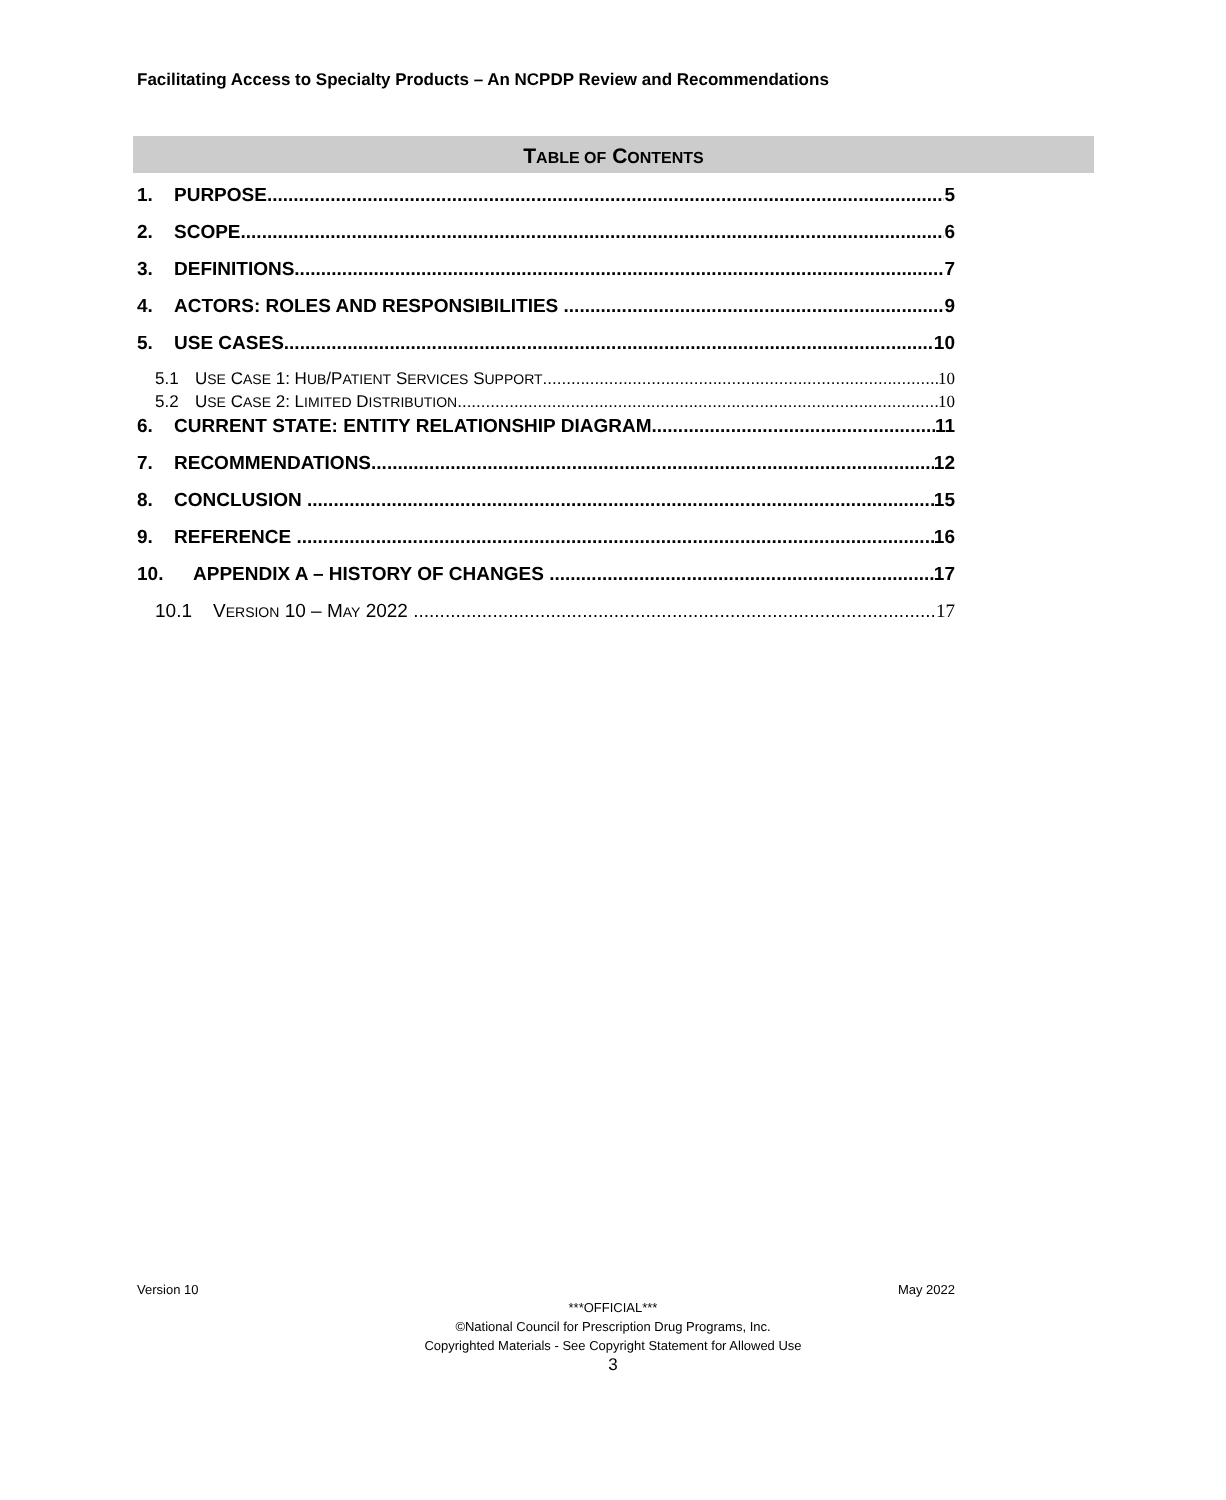Facilitating Access to Specialty Products – An NCPDP Review and Recommendations
TABLE OF CONTENTS
1. PURPOSE 5
2. SCOPE 6
3. DEFINITIONS 7
4. ACTORS: ROLES AND RESPONSIBILITIES 9
5. USE CASES 10
5.1 USE CASE 1: HUB/PATIENT SERVICES SUPPORT 10
5.2 USE CASE 2: LIMITED DISTRIBUTION 10
6. CURRENT STATE: ENTITY RELATIONSHIP DIAGRAM 11
7. RECOMMENDATIONS 12
8. CONCLUSION 15
9. REFERENCE 16
10. APPENDIX A – HISTORY OF CHANGES 17
10.1 VERSION 10 – MAY 2022 17
Version 10 May 2022
***OFFICIAL***
©National Council for Prescription Drug Programs, Inc.
Copyrighted Materials - See Copyright Statement for Allowed Use
3